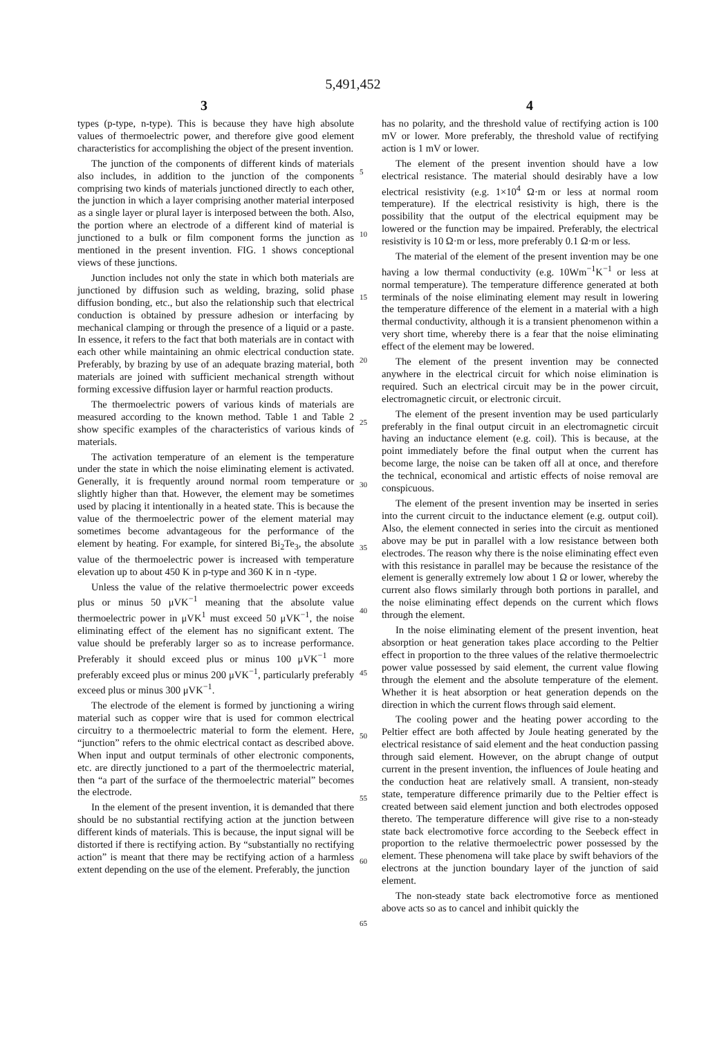5,491,452
3 4
types (p-type, n-type). This is because they have high absolute values of thermoelectric power, and therefore give good element characteristics for accomplishing the object of the present invention.
The junction of the components of different kinds of materials also includes, in addition to the junction of the components comprising two kinds of materials junctioned directly to each other, the junction in which a layer comprising another material interposed as a single layer or plural layer is interposed between the both. Also, the portion where an electrode of a different kind of material is junctioned to a bulk or film component forms the junction as mentioned in the present invention. FIG. 1 shows conceptional views of these junctions.
Junction includes not only the state in which both materials are junctioned by diffusion such as welding, brazing, solid phase diffusion bonding, etc., but also the relationship such that electrical conduction is obtained by pressure adhesion or interfacing by mechanical clamping or through the presence of a liquid or a paste. In essence, it refers to the fact that both materials are in contact with each other while maintaining an ohmic electrical conduction state. Preferably, by brazing by use of an adequate brazing material, both materials are joined with sufficient mechanical strength without forming excessive diffusion layer or harmful reaction products.
The thermoelectric powers of various kinds of materials are measured according to the known method. Table 1 and Table 2 show specific examples of the characteristics of various kinds of materials.
The activation temperature of an element is the temperature under the state in which the noise eliminating element is activated. Generally, it is frequently around normal room temperature or slightly higher than that. However, the element may be sometimes used by placing it intentionally in a heated state. This is because the value of the thermoelectric power of the element material may sometimes become advantageous for the performance of the element by heating. For example, for sintered Bi<sub>2</sub>Te<sub>3</sub>, the absolute value of the thermoelectric power is increased with temperature elevation up to about 450 K in p-type and 360 K in n -type.
Unless the value of the relative thermoelectric power exceeds plus or minus 50 μVK<sup>−1</sup> meaning that the absolute value thermoelectric power in μVK<sup>1</sup> must exceed 50 μVK<sup>−1</sup>, the noise eliminating effect of the element has no significant extent. The value should be preferably larger so as to increase performance. Preferably it should exceed plus or minus 100 μVK<sup>−1</sup> more preferably exceed plus or minus 200 μVK<sup>−1</sup>, particularly preferably exceed plus or minus 300 μVK<sup>−1</sup>.
The electrode of the element is formed by junctioning a wiring material such as copper wire that is used for common electrical circuitry to a thermoelectric material to form the element. Here, “junction” refers to the ohmic electrical contact as described above. When input and output terminals of other electronic components, etc. are directly junctioned to a part of the thermoelectric material, then “a part of the surface of the thermoelectric material” becomes the electrode.
In the element of the present invention, it is demanded that there should be no substantial rectifying action at the junction between different kinds of materials. This is because, the input signal will be distorted if there is rectifying action. By “substantially no rectifying action” is meant that there may be rectifying action of a harmless extent depending on the use of the element. Preferably, the junction
5
10
15
20
25
30
35
40
45
50
55
60
65
has no polarity, and the threshold value of rectifying action is 100 mV or lower. More preferably, the threshold value of rectifying action is 1 mV or lower.
The element of the present invention should have a low electrical resistance. The material should desirably have a low electrical resistivity (e.g. 1×10<sup>4</sup> Ω·m or less at normal room temperature). If the electrical resistivity is high, there is the possibility that the output of the electrical equipment may be lowered or the function may be impaired. Preferably, the electrical resistivity is 10 Ω·m or less, more preferably 0.1 Ω·m or less.
The material of the element of the present invention may be one having a low thermal conductivity (e.g. 10Wm<sup>−1</sup>K<sup>−1</sup> or less at normal temperature). The temperature difference generated at both terminals of the noise eliminating element may result in lowering the temperature difference of the element in a material with a high thermal conductivity, although it is a transient phenomenon within a very short time, whereby there is a fear that the noise eliminating effect of the element may be lowered.
The element of the present invention may be connected anywhere in the electrical circuit for which noise elimination is required. Such an electrical circuit may be in the power circuit, electromagnetic circuit, or electronic circuit.
The element of the present invention may be used particularly preferably in the final output circuit in an electromagnetic circuit having an inductance element (e.g. coil). This is because, at the point immediately before the final output when the current has become large, the noise can be taken off all at once, and therefore the technical, economical and artistic effects of noise removal are conspicuous.
The element of the present invention may be inserted in series into the current circuit to the inductance element (e.g. output coil). Also, the element connected in series into the circuit as mentioned above may be put in parallel with a low resistance between both electrodes. The reason why there is the noise eliminating effect even with this resistance in parallel may be because the resistance of the element is generally extremely low about 1 Ω or lower, whereby the current also flows similarly through both portions in parallel, and the noise eliminating effect depends on the current which flows through the element.
In the noise eliminating element of the present invention, heat absorption or heat generation takes place according to the Peltier effect in proportion to the three values of the relative thermoelectric power value possessed by said element, the current value flowing through the element and the absolute temperature of the element. Whether it is heat absorption or heat generation depends on the direction in which the current flows through said element.
The cooling power and the heating power according to the Peltier effect are both affected by Joule heating generated by the electrical resistance of said element and the heat conduction passing through said element. However, on the abrupt change of output current in the present invention, the influences of Joule heating and the conduction heat are relatively small. A transient, non-steady state, temperature difference primarily due to the Peltier effect is created between said element junction and both electrodes opposed thereto. The temperature difference will give rise to a non-steady state back electromotive force according to the Seebeck effect in proportion to the relative thermoelectric power possessed by the element. These phenomena will take place by swift behaviors of the electrons at the junction boundary layer of the junction of said element.
The non-steady state back electromotive force as mentioned above acts so as to cancel and inhibit quickly the